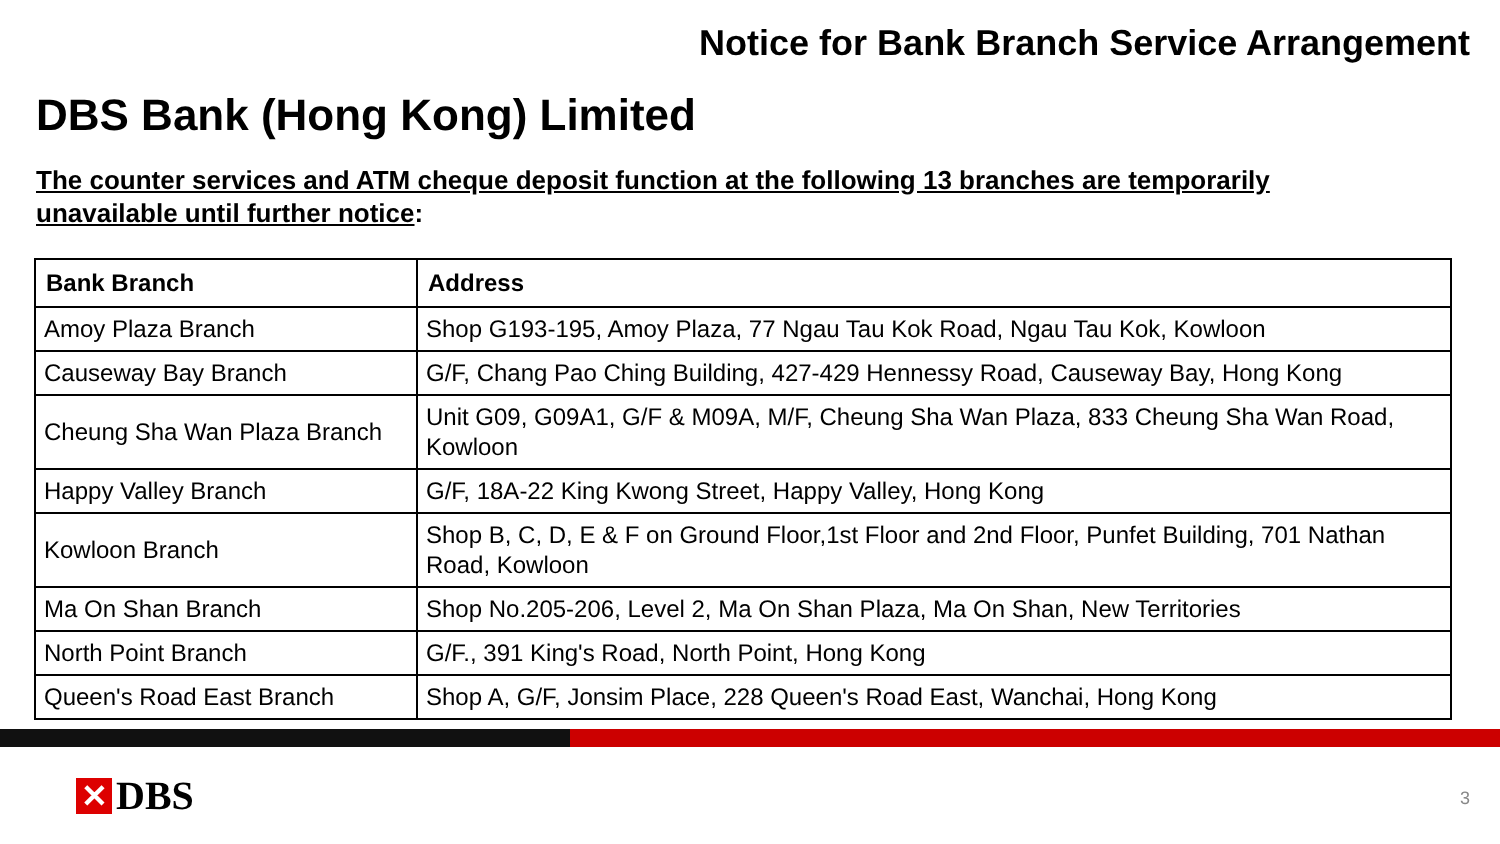Notice for Bank Branch Service Arrangement
DBS Bank (Hong Kong) Limited
The counter services and ATM cheque deposit function at the following 13 branches are temporarily unavailable until further notice:
| Bank Branch | Address |
| --- | --- |
| Amoy Plaza Branch | Shop G193-195, Amoy Plaza, 77 Ngau Tau Kok Road, Ngau Tau Kok, Kowloon |
| Causeway Bay Branch | G/F, Chang Pao Ching Building, 427-429 Hennessy Road, Causeway Bay, Hong Kong |
| Cheung Sha Wan Plaza Branch | Unit G09, G09A1, G/F & M09A, M/F, Cheung Sha Wan Plaza, 833 Cheung Sha Wan Road, Kowloon |
| Happy Valley Branch | G/F, 18A-22 King Kwong Street, Happy Valley, Hong Kong |
| Kowloon Branch | Shop B, C, D, E & F on Ground Floor,1st Floor and 2nd Floor, Punfet Building, 701 Nathan Road, Kowloon |
| Ma On Shan Branch | Shop No.205-206, Level 2, Ma On Shan Plaza, Ma On Shan, New Territories |
| North Point Branch | G/F., 391 King's Road, North Point, Hong Kong |
| Queen's Road East Branch | Shop A, G/F, Jonsim Place, 228 Queen's Road East, Wanchai, Hong Kong |
✕ DBS 3